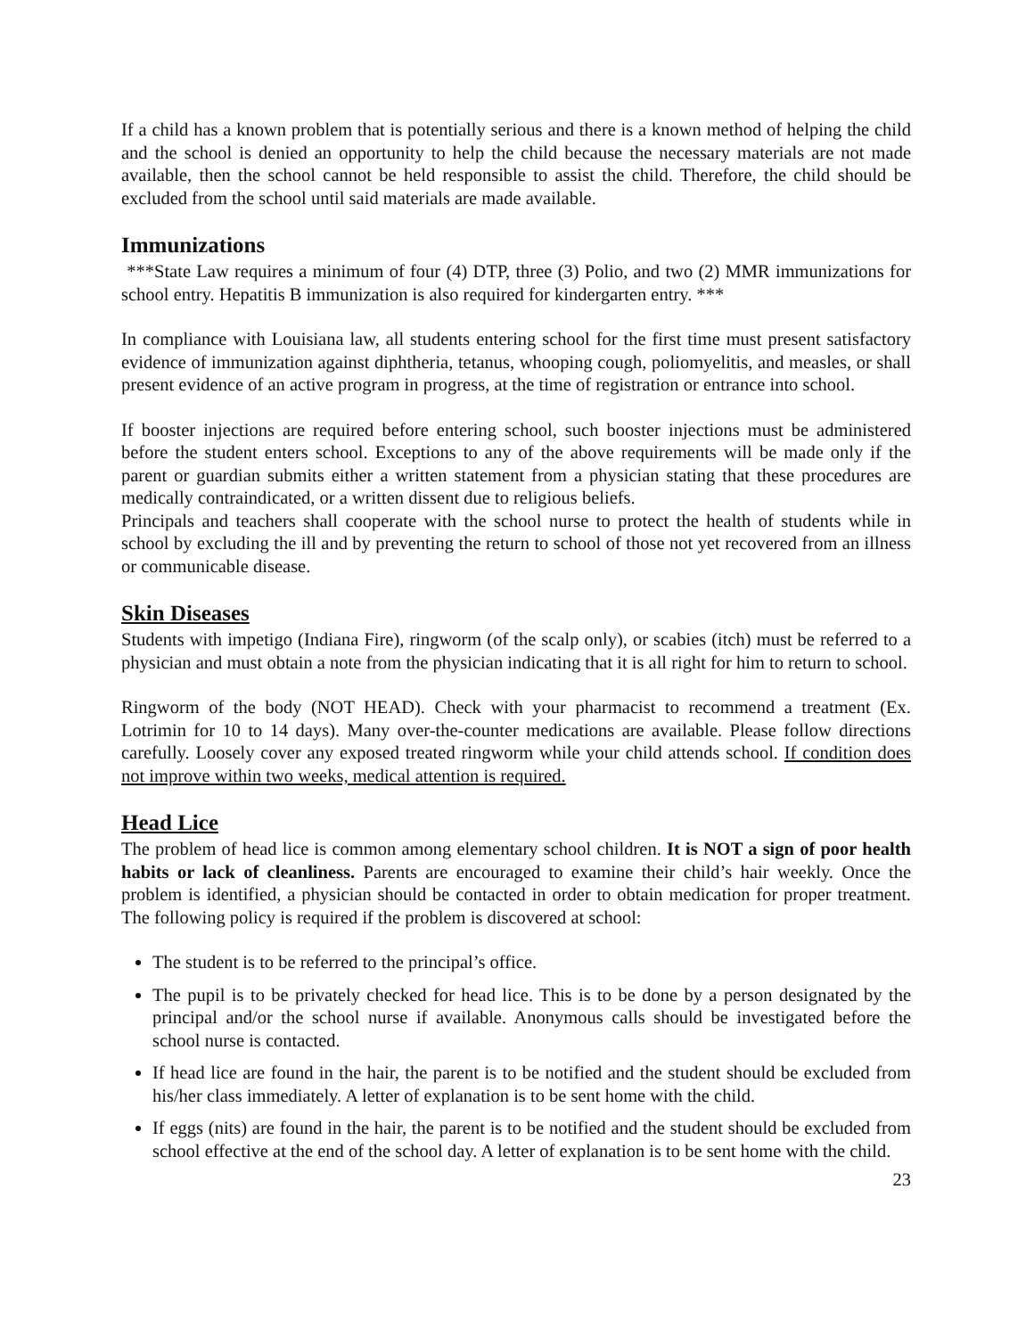If a child has a known problem that is potentially serious and there is a known method of helping the child and the school is denied an opportunity to help the child because the necessary materials are not made available, then the school cannot be held responsible to assist the child. Therefore, the child should be excluded from the school until said materials are made available.
Immunizations
***State Law requires a minimum of four (4) DTP, three (3) Polio, and two (2) MMR immunizations for school entry. Hepatitis B immunization is also required for kindergarten entry. ***
In compliance with Louisiana law, all students entering school for the first time must present satisfactory evidence of immunization against diphtheria, tetanus, whooping cough, poliomyelitis, and measles, or shall present evidence of an active program in progress, at the time of registration or entrance into school.
If booster injections are required before entering school, such booster injections must be administered before the student enters school. Exceptions to any of the above requirements will be made only if the parent or guardian submits either a written statement from a physician stating that these procedures are medically contraindicated, or a written dissent due to religious beliefs.
Principals and teachers shall cooperate with the school nurse to protect the health of students while in school by excluding the ill and by preventing the return to school of those not yet recovered from an illness or communicable disease.
Skin Diseases
Students with impetigo (Indiana Fire), ringworm (of the scalp only), or scabies (itch) must be referred to a physician and must obtain a note from the physician indicating that it is all right for him to return to school.
Ringworm of the body (NOT HEAD). Check with your pharmacist to recommend a treatment (Ex. Lotrimin for 10 to 14 days). Many over-the-counter medications are available. Please follow directions carefully. Loosely cover any exposed treated ringworm while your child attends school. If condition does not improve within two weeks, medical attention is required.
Head Lice
The problem of head lice is common among elementary school children. It is NOT a sign of poor health habits or lack of cleanliness. Parents are encouraged to examine their child’s hair weekly. Once the problem is identified, a physician should be contacted in order to obtain medication for proper treatment. The following policy is required if the problem is discovered at school:
The student is to be referred to the principal’s office.
The pupil is to be privately checked for head lice. This is to be done by a person designated by the principal and/or the school nurse if available. Anonymous calls should be investigated before the school nurse is contacted.
If head lice are found in the hair, the parent is to be notified and the student should be excluded from his/her class immediately. A letter of explanation is to be sent home with the child.
If eggs (nits) are found in the hair, the parent is to be notified and the student should be excluded from school effective at the end of the school day. A letter of explanation is to be sent home with the child.
23